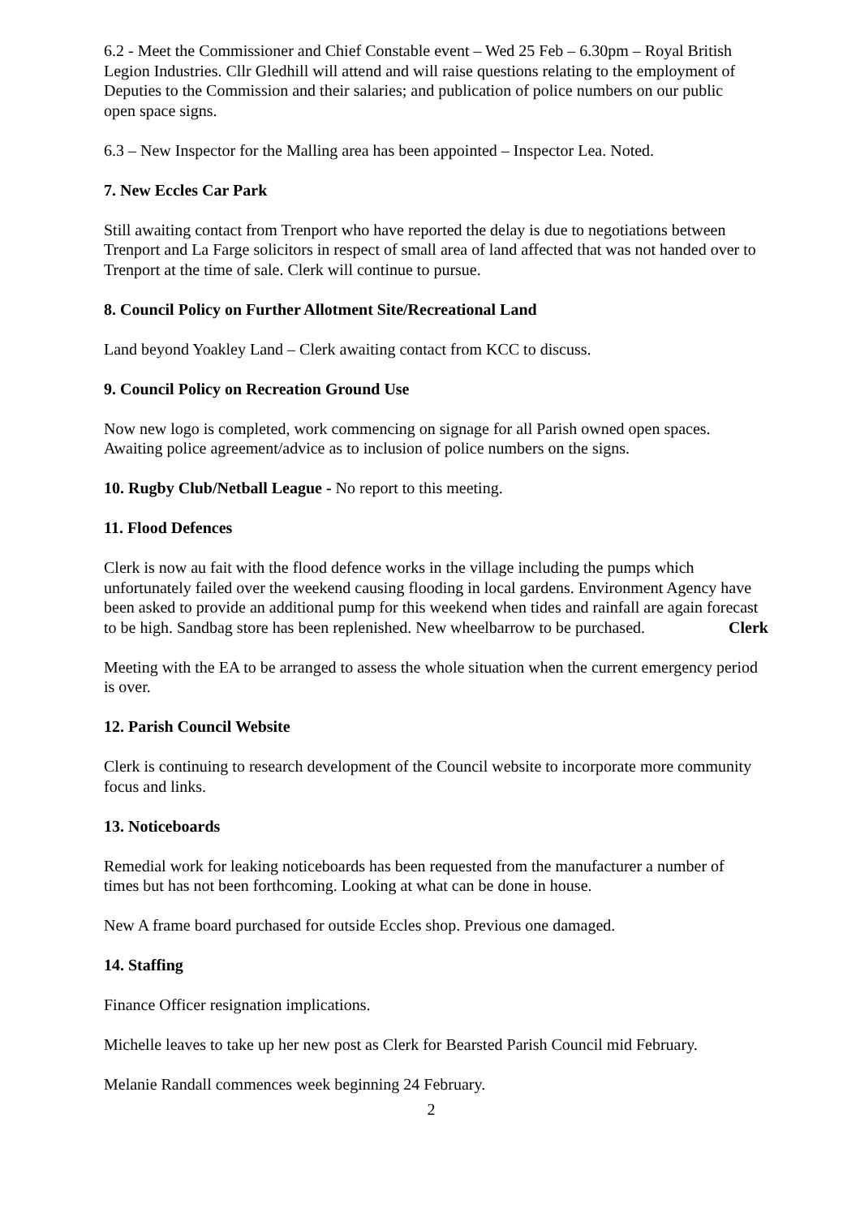6.2 - Meet the Commissioner and Chief Constable event – Wed 25 Feb – 6.30pm – Royal British Legion Industries. Cllr Gledhill will attend and will raise questions relating to the employment of Deputies to the Commission and their salaries; and publication of police numbers on our public open space signs.
6.3 – New Inspector for the Malling area has been appointed – Inspector Lea. Noted.
7. New Eccles Car Park
Still awaiting contact from Trenport who have reported the delay is due to negotiations between Trenport and La Farge solicitors in respect of small area of land affected that was not handed over to Trenport at the time of sale. Clerk will continue to pursue.
8. Council Policy on Further Allotment Site/Recreational Land
Land beyond Yoakley Land – Clerk awaiting contact from KCC to discuss.
9. Council Policy on Recreation Ground Use
Now new logo is completed, work commencing on signage for all Parish owned open spaces. Awaiting police agreement/advice as to inclusion of police numbers on the signs.
10. Rugby Club/Netball League - No report to this meeting.
11. Flood Defences
Clerk is now au fait with the flood defence works in the village including the pumps which unfortunately failed over the weekend causing flooding in local gardens. Environment Agency have been asked to provide an additional pump for this weekend when tides and rainfall are again forecast to be high. Sandbag store has been replenished. New wheelbarrow to be purchased. Clerk
Meeting with the EA to be arranged to assess the whole situation when the current emergency period is over.
12. Parish Council Website
Clerk is continuing to research development of the Council website to incorporate more community focus and links.
13. Noticeboards
Remedial work for leaking noticeboards has been requested from the manufacturer a number of times but has not been forthcoming. Looking at what can be done in house.
New A frame board purchased for outside Eccles shop. Previous one damaged.
14. Staffing
Finance Officer resignation implications.
Michelle leaves to take up her new post as Clerk for Bearsted Parish Council mid February.
Melanie Randall commences week beginning 24 February.
2